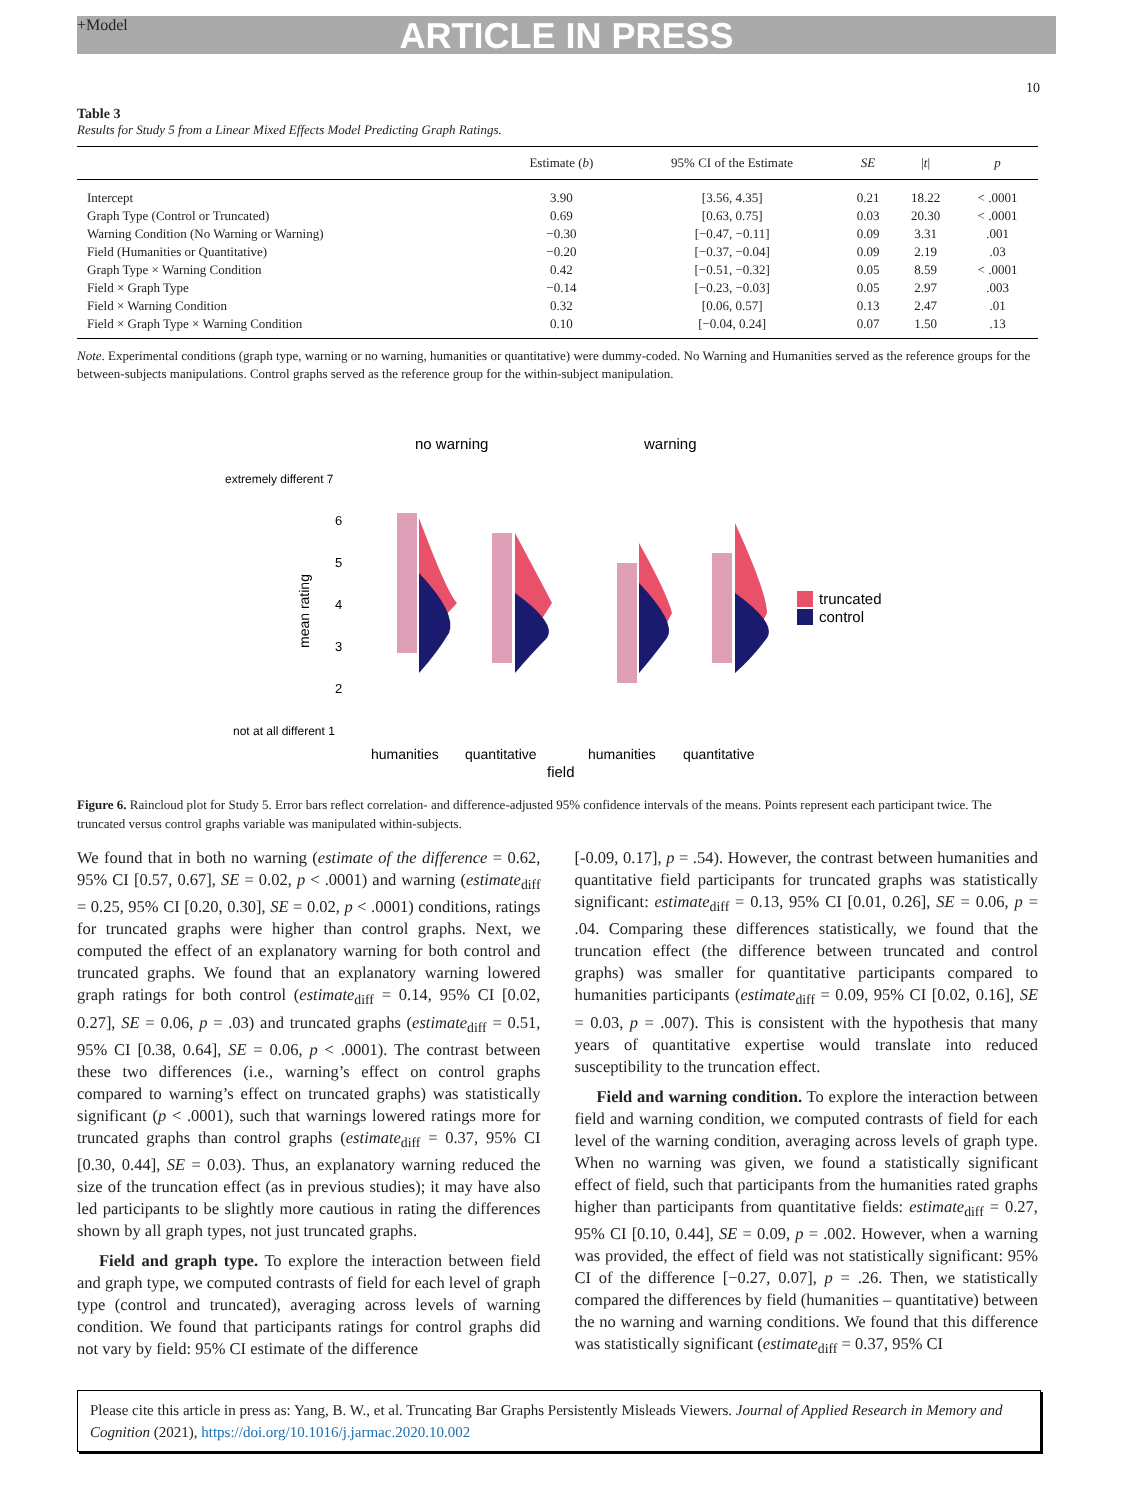+Model
ARTICLE IN PRESS
10
Table 3
Results for Study 5 from a Linear Mixed Effects Model Predicting Graph Ratings.
| | Estimate ( b ) | 95% CI of the Estimate | SE | / t / | p |
| --- | --- | --- | --- | --- | --- |
| Intercept | 3.90 | [3.56, 4.35] | 0.21 | 18.22 | < .0001 |
| Graph Type (Control or Truncated) | 0.69 | [0.63, 0.75] | 0.03 | 20.30 | < .0001 |
| Warning Condition (No Warning or Warning) | −0.30 | [−0.47, −0.11] | 0.09 | 3.31 | .001 |
| Field (Humanities or Quantitative) | −0.20 | [−0.37, −0.04] | 0.09 | 2.19 | .03 |
| Graph Type × Warning Condition | 0.42 | [−0.51, −0.32] | 0.05 | 8.59 | < .0001 |
| Field × Graph Type | −0.14 | [−0.23, −0.03] | 0.05 | 2.97 | .003 |
| Field × Warning Condition | 0.32 | [0.06, 0.57] | 0.13 | 2.47 | .01 |
| Field × Graph Type × Warning Condition | 0.10 | [−0.04, 0.24] | 0.07 | 1.50 | .13 |
Note. Experimental conditions (graph type, warning or no warning, humanities or quantitative) were dummy-coded. No Warning and Humanities served as the reference groups for the between-subjects manipulations. Control graphs served as the reference group for the within-subject manipulation.
no warning
warning
extremely different 7
6
5
4
3
2
not at all different 1
mean rating
truncated
control
humanities
quantitative
humanities
quantitative
field
Figure 6. Raincloud plot for Study 5. Error bars reflect correlation- and difference-adjusted 95% confidence intervals of the means. Points represent each participant twice. The truncated versus control graphs variable was manipulated within-subjects.
We found that in both no warning (estimate of the difference = 0.62, 95% CI [0.57, 0.67], SE = 0.02, p < .0001) and warning (estimate<sub>diff</sub> = 0.25, 95% CI [0.20, 0.30], SE = 0.02, p < .0001) conditions, ratings for truncated graphs were higher than control graphs. Next, we computed the effect of an explanatory warning for both control and truncated graphs. We found that an explanatory warning lowered graph ratings for both control (estimate<sub>diff</sub> = 0.14, 95% CI [0.02, 0.27], SE = 0.06, p = .03) and truncated graphs (estimate<sub>diff</sub> = 0.51, 95% CI [0.38, 0.64], SE = 0.06, p < .0001). The contrast between these two differences (i.e., warning’s effect on control graphs compared to warning’s effect on truncated graphs) was statistically significant (p < .0001), such that warnings lowered ratings more for truncated graphs than control graphs (estimate<sub>diff</sub> = 0.37, 95% CI [0.30, 0.44], SE = 0.03). Thus, an explanatory warning reduced the size of the truncation effect (as in previous studies); it may have also led participants to be slightly more cautious in rating the differences shown by all graph types, not just truncated graphs.
Field and graph type. To explore the interaction between field and graph type, we computed contrasts of field for each level of graph type (control and truncated), averaging across levels of warning condition. We found that participants ratings for control graphs did not vary by field: 95% CI estimate of the difference
[-0.09, 0.17], p = .54). However, the contrast between humanities and quantitative field participants for truncated graphs was statistically significant: estimate<sub>diff</sub> = 0.13, 95% CI [0.01, 0.26], SE = 0.06, p = .04. Comparing these differences statistically, we found that the truncation effect (the difference between truncated and control graphs) was smaller for quantitative participants compared to humanities participants (estimate<sub>diff</sub> = 0.09, 95% CI [0.02, 0.16], SE = 0.03, p = .007). This is consistent with the hypothesis that many years of quantitative expertise would translate into reduced susceptibility to the truncation effect.
Field and warning condition. To explore the interaction between field and warning condition, we computed contrasts of field for each level of the warning condition, averaging across levels of graph type. When no warning was given, we found a statistically significant effect of field, such that participants from the humanities rated graphs higher than participants from quantitative fields: estimate<sub>diff</sub> = 0.27, 95% CI [0.10, 0.44], SE = 0.09, p = .002. However, when a warning was provided, the effect of field was not statistically significant: 95% CI of the difference [−0.27, 0.07], p = .26. Then, we statistically compared the differences by field (humanities – quantitative) between the no warning and warning conditions. We found that this difference was statistically significant (estimate<sub>diff</sub> = 0.37, 95% CI
Please cite this article in press as: Yang, B. W., et al. Truncating Bar Graphs Persistently Misleads Viewers. Journal of Applied Research in Memory and Cognition (2021), https://doi.org/10.1016/j.jarmac.2020.10.002